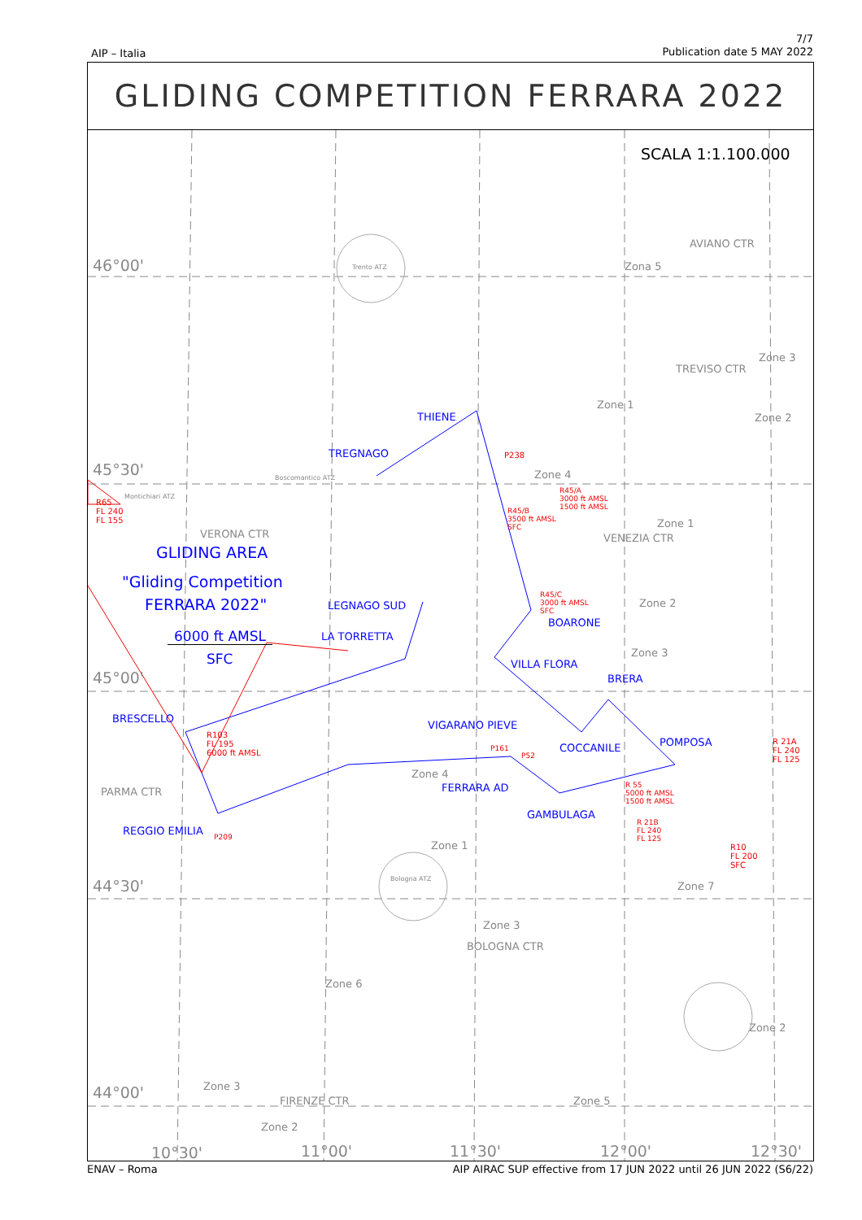AIP – Italia
7/7
Publication date 5 MAY 2022
GLIDING COMPETITION FERRARA 2022
SCALA 1:1.100.000
46°00'
45°30'
45°00'
44°30'
44°00'
Trento ATZ
AVIANO CTR
Zona 5
Zone 3
TREVISO CTR
Zone 1
Zone 2
Zone 4
Boscomantico ATZ
Montichiari ATZ
VERONA CTR
Zone 1
VENEZIA CTR
Zone 2
Zone 3
GLIDING AREA
"Gliding Competition
FERRARA 2022"
6000 ft AMSL
SFC
R65
FL 240
FL 155
THIENE
TREGNAGO P238
R45/A
3000 ft AMSL
1500 ft AMSL
R45/B
3500 ft AMSL
SFC
R45/C
3000 ft AMSL
SFC
LEGNAGO SUD
BOARONE
LA TORRETTA
VILLA FLORA
BRERA
BRESCELLO
VIGARANO PIEVE
COCCANILE POMPOSA
R 21A
FL 240
FL 125
R103
FL 195
6000 ft AMSL
P161
P52
Zone 4
FERRARA AD
PARMA CTR
R 55
5000 ft AMSL
1500 ft AMSL
GAMBULAGA
R 21B
FL 240
FL 125
REGGIO EMILIA P209
R10
FL 200
SFC
Zone 1
Bologna ATZ
Zone 7
Zone 3
BOLOGNA CTR
Zone 6
Zone 2
Zone 3
FIRENZE CTR Zone 5
Zone 2
10°30' 11°00' 11°30' 12°00' 12°30'
ENAV – Roma AIP AIRAC SUP effective from 17 JUN 2022 until 26 JUN 2022 (S6/22)